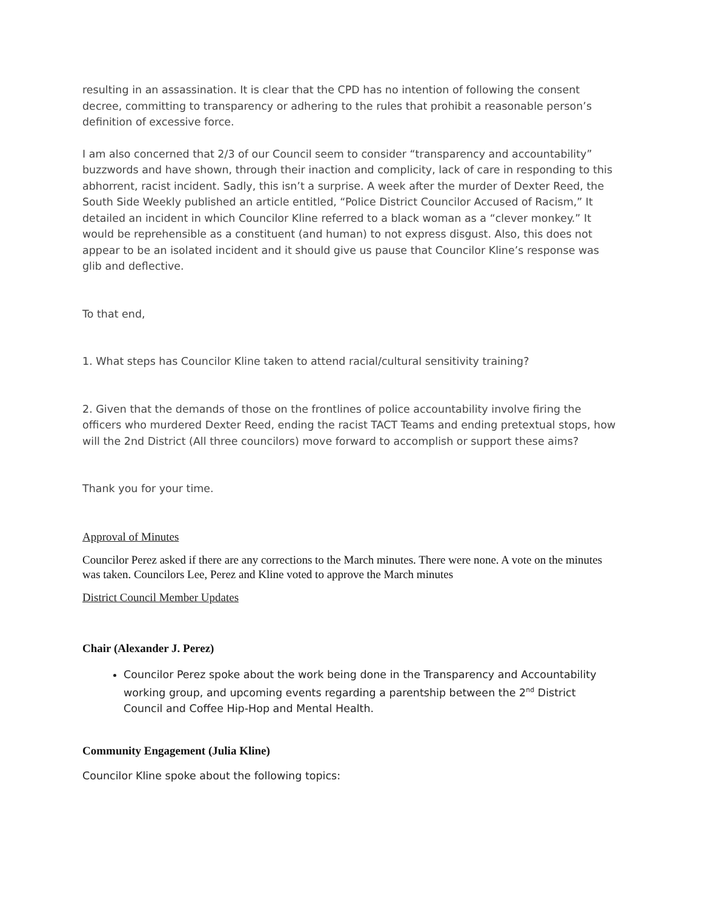resulting in an assassination. It is clear that the CPD has no intention of following the consent decree, committing to transparency or adhering to the rules that prohibit a reasonable person’s definition of excessive force.
I am also concerned that 2/3 of our Council seem to consider “transparency and accountability” buzzwords and have shown, through their inaction and complicity, lack of care in responding to this abhorrent, racist incident. Sadly, this isn’t a surprise. A week after the murder of Dexter Reed, the South Side Weekly published an article entitled, “Police District Councilor Accused of Racism,” It detailed an incident in which Councilor Kline referred to a black woman as a “clever monkey.” It would be reprehensible as a constituent (and human) to not express disgust. Also, this does not appear to be an isolated incident and it should give us pause that Councilor Kline’s response was glib and deflective.
To that end,
1. What steps has Councilor Kline taken to attend racial/cultural sensitivity training?
2. Given that the demands of those on the frontlines of police accountability involve firing the officers who murdered Dexter Reed, ending the racist TACT Teams and ending pretextual stops, how will the 2nd District (All three councilors) move forward to accomplish or support these aims?
Thank you for your time.
Approval of Minutes
Councilor Perez asked if there are any corrections to the March minutes. There were none. A vote on the minutes was taken. Councilors Lee, Perez and Kline voted to approve the March minutes
District Council Member Updates
Chair (Alexander J. Perez)
Councilor Perez spoke about the work being done in the Transparency and Accountability working group, and upcoming events regarding a parentship between the 2<sup>nd</sup> District Council and Coffee Hip-Hop and Mental Health.
Community Engagement (Julia Kline)
Councilor Kline spoke about the following topics: